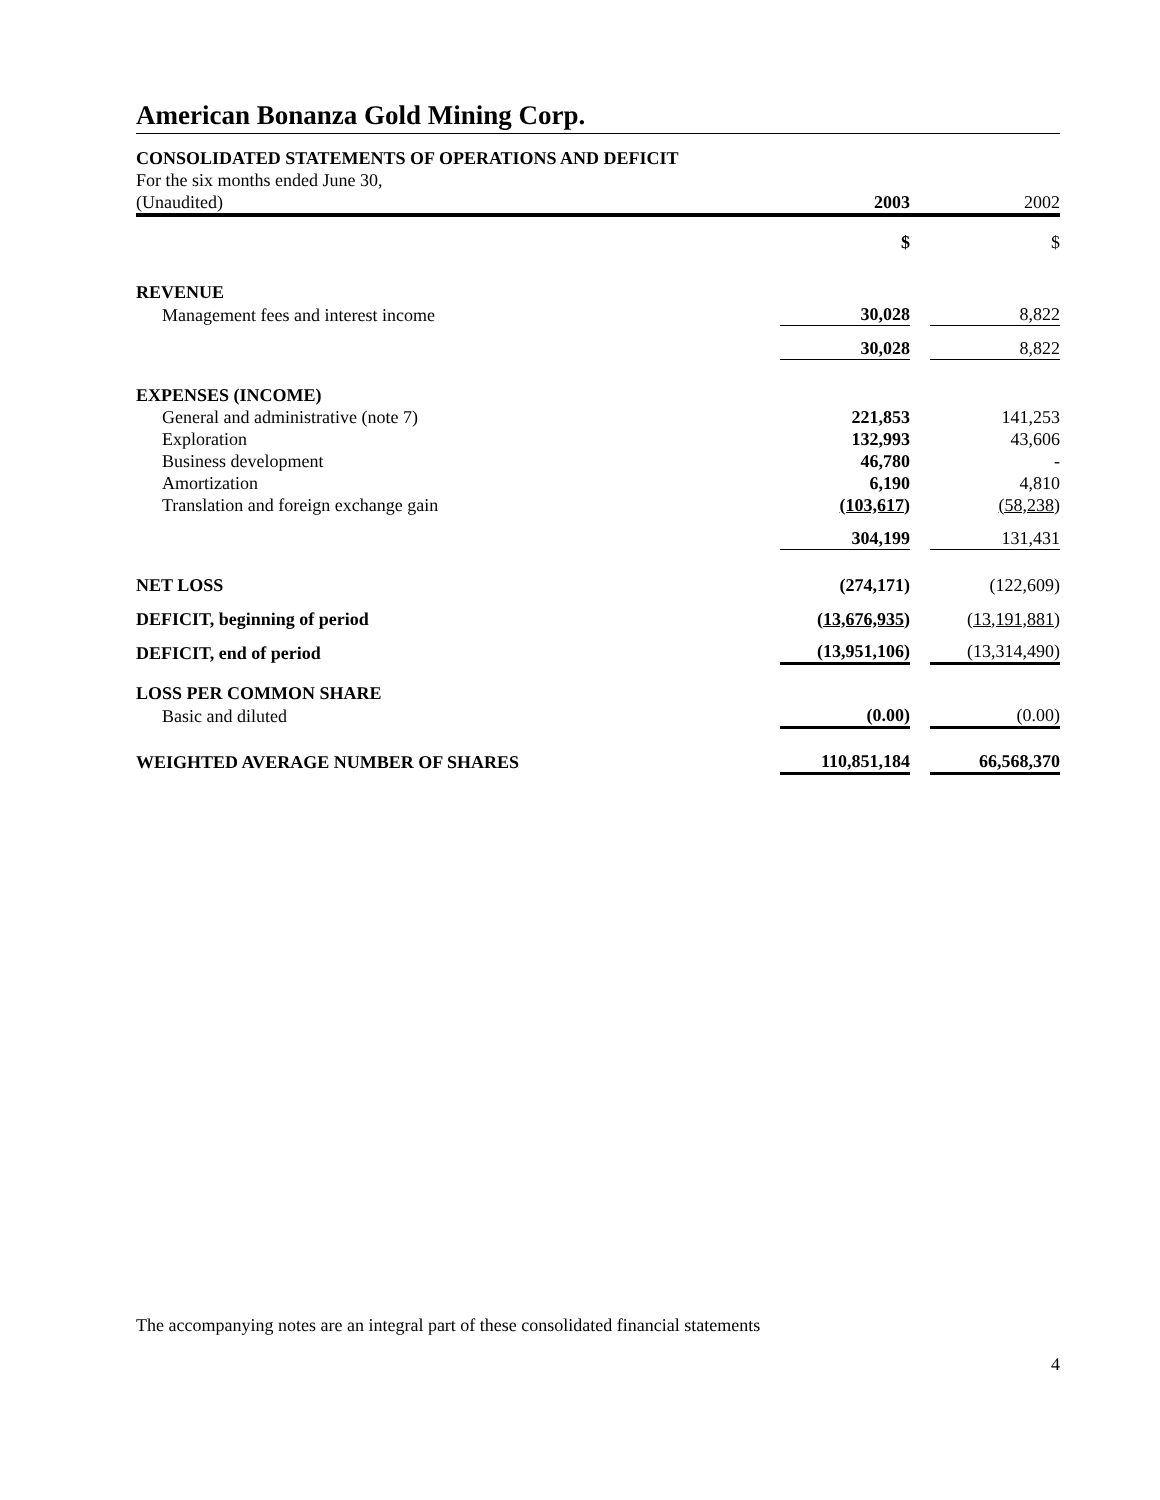American Bonanza Gold Mining Corp.
CONSOLIDATED STATEMENTS OF OPERATIONS AND DEFICIT
| For the six months ended June 30, | | | |
| (Unaudited) | 2003 | | 2002 |
| | $ | | $ |
| REVENUE | | | |
| Management fees and interest income | 30,028 | | 8,822 |
| | 30,028 | | 8,822 |
| EXPENSES (INCOME) | | | |
| General and administrative (note 7) | 221,853 | | 141,253 |
| Exploration | 132,993 | | 43,606 |
| Business development | 46,780 | | - |
| Amortization | 6,190 | | 4,810 |
| Translation and foreign exchange gain | (103,617) | | (58,238) |
| | 304,199 | | 131,431 |
| NET LOSS | (274,171) | | (122,609) |
| DEFICIT, beginning of period | (13,676,935) | | (13,191,881) |
| DEFICIT, end of period | (13,951,106) | | (13,314,490) |
| LOSS PER COMMON SHARE | | | |
| Basic and diluted | (0.00) | | (0.00) |
| WEIGHTED AVERAGE NUMBER OF SHARES | 110,851,184 | | 66,568,370 |
The accompanying notes are an integral part of these consolidated financial statements
4